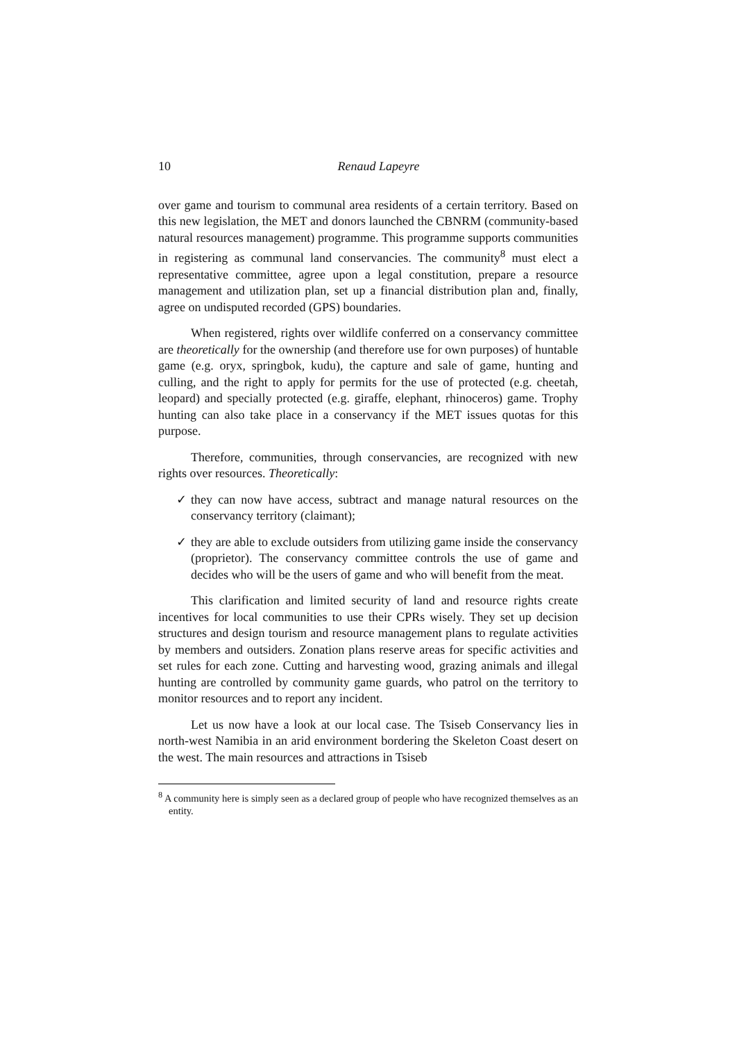10 Renaud Lapeyre
over game and tourism to communal area residents of a certain territory. Based on this new legislation, the MET and donors launched the CBNRM (community-based natural resources management) programme. This programme supports communities in registering as communal land conservancies. The community<sup>8</sup> must elect a representative committee, agree upon a legal constitution, prepare a resource management and utilization plan, set up a financial distribution plan and, finally, agree on undisputed recorded (GPS) boundaries.
When registered, rights over wildlife conferred on a conservancy committee are theoretically for the ownership (and therefore use for own purposes) of huntable game (e.g. oryx, springbok, kudu), the capture and sale of game, hunting and culling, and the right to apply for permits for the use of protected (e.g. cheetah, leopard) and specially protected (e.g. giraffe, elephant, rhinoceros) game. Trophy hunting can also take place in a conservancy if the MET issues quotas for this purpose.
Therefore, communities, through conservancies, are recognized with new rights over resources. Theoretically:
✓ they can now have access, subtract and manage natural resources on the conservancy territory (claimant);
✓ they are able to exclude outsiders from utilizing game inside the conservancy (proprietor). The conservancy committee controls the use of game and decides who will be the users of game and who will benefit from the meat.
This clarification and limited security of land and resource rights create incentives for local communities to use their CPRs wisely. They set up decision structures and design tourism and resource management plans to regulate activities by members and outsiders. Zonation plans reserve areas for specific activities and set rules for each zone. Cutting and harvesting wood, grazing animals and illegal hunting are controlled by community game guards, who patrol on the territory to monitor resources and to report any incident.
Let us now have a look at our local case. The Tsiseb Conservancy lies in north-west Namibia in an arid environment bordering the Skeleton Coast desert on the west. The main resources and attractions in Tsiseb
<sup>8</sup> A community here is simply seen as a declared group of people who have recognized themselves as an entity.